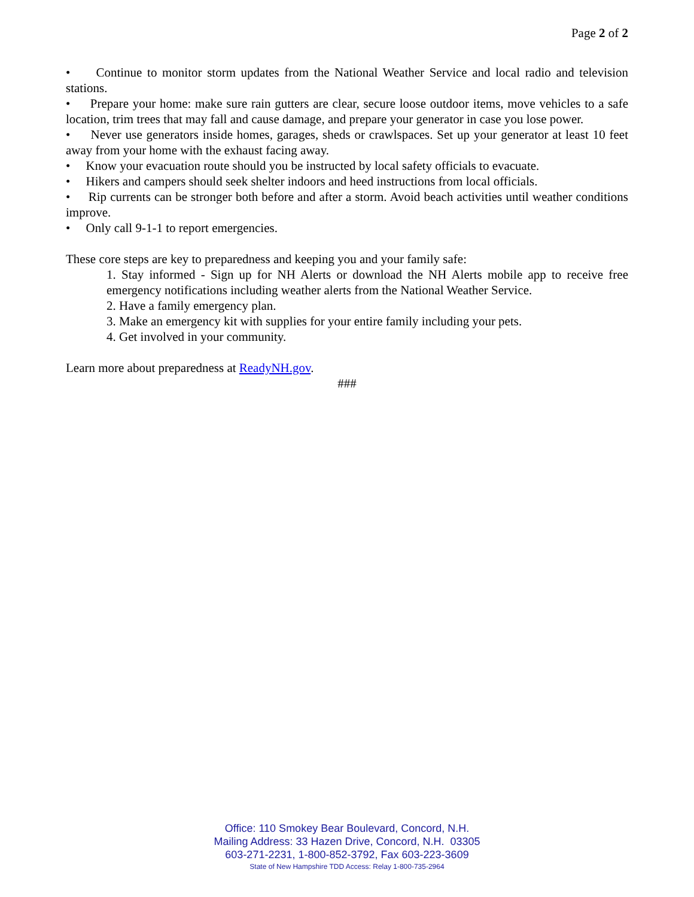Page 2 of 2
• Continue to monitor storm updates from the National Weather Service and local radio and television stations.
• Prepare your home: make sure rain gutters are clear, secure loose outdoor items, move vehicles to a safe location, trim trees that may fall and cause damage, and prepare your generator in case you lose power.
• Never use generators inside homes, garages, sheds or crawlspaces. Set up your generator at least 10 feet away from your home with the exhaust facing away.
• Know your evacuation route should you be instructed by local safety officials to evacuate.
• Hikers and campers should seek shelter indoors and heed instructions from local officials.
• Rip currents can be stronger both before and after a storm. Avoid beach activities until weather conditions improve.
• Only call 9-1-1 to report emergencies.
These core steps are key to preparedness and keeping you and your family safe:
1. Stay informed - Sign up for NH Alerts or download the NH Alerts mobile app to receive free emergency notifications including weather alerts from the National Weather Service.
2. Have a family emergency plan.
3. Make an emergency kit with supplies for your entire family including your pets.
4. Get involved in your community.
Learn more about preparedness at ReadyNH.gov.
###
Office: 110 Smokey Bear Boulevard, Concord, N.H.
Mailing Address: 33 Hazen Drive, Concord, N.H. 03305
603-271-2231, 1-800-852-3792, Fax 603-223-3609
State of New Hampshire TDD Access: Relay 1-800-735-2964